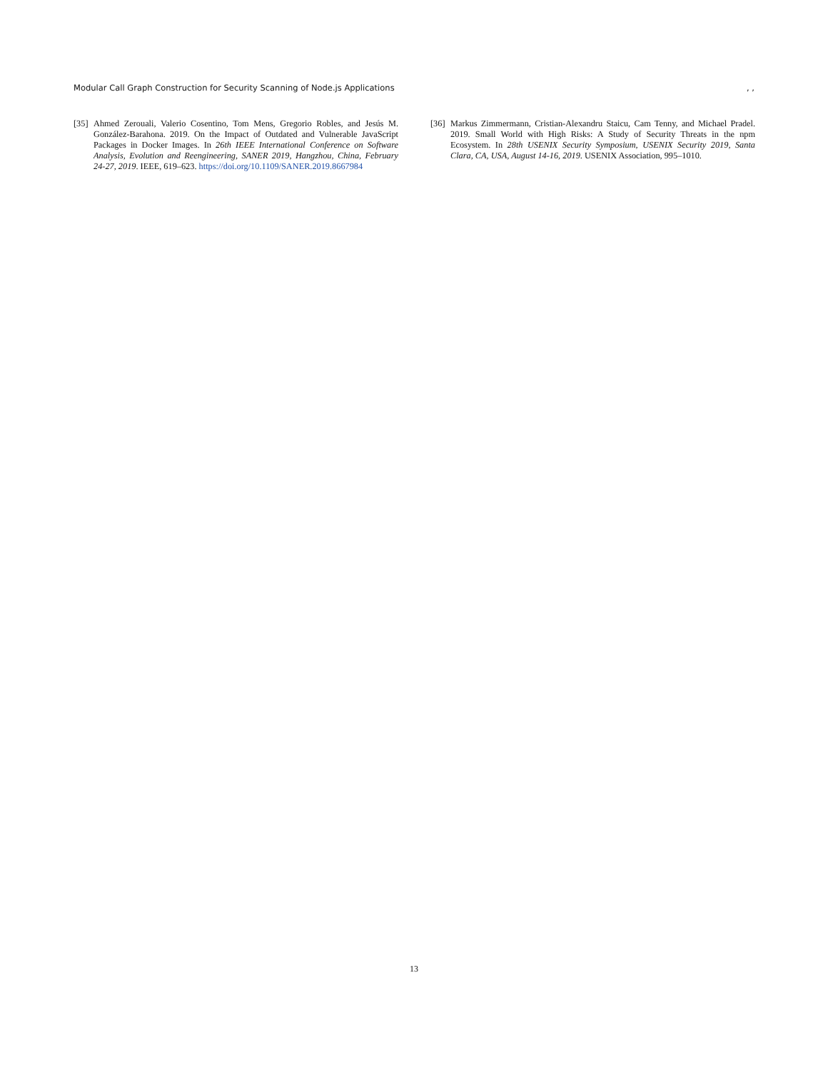Modular Call Graph Construction for Security Scanning of Node.js Applications, ,
[35] Ahmed Zerouali, Valerio Cosentino, Tom Mens, Gregorio Robles, and Jesús M. González-Barahona. 2019. On the Impact of Outdated and Vulnerable JavaScript Packages in Docker Images. In 26th IEEE International Conference on Software Analysis, Evolution and Reengineering, SANER 2019, Hangzhou, China, February 24-27, 2019. IEEE, 619–623. https://doi.org/10.1109/SANER.2019.8667984
[36] Markus Zimmermann, Cristian-Alexandru Staicu, Cam Tenny, and Michael Pradel. 2019. Small World with High Risks: A Study of Security Threats in the npm Ecosystem. In 28th USENIX Security Symposium, USENIX Security 2019, Santa Clara, CA, USA, August 14-16, 2019. USENIX Association, 995–1010.
13